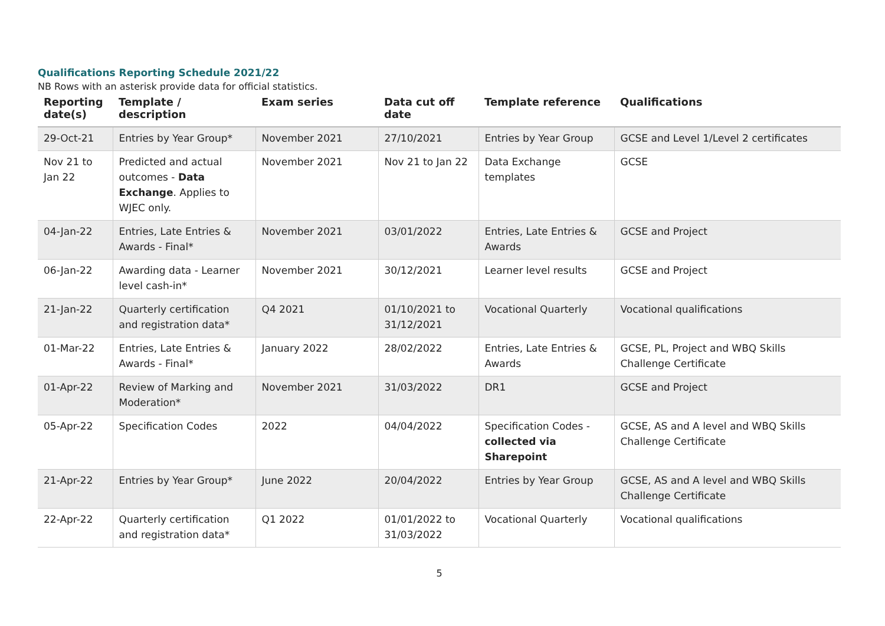Qualifications Reporting Schedule 2021/22
NB Rows with an asterisk provide data for official statistics.
| Reporting date(s) | Template / description | Exam series | Data cut off date | Template reference | Qualifications |
| --- | --- | --- | --- | --- | --- |
| 29-Oct-21 | Entries by Year Group* | November 2021 | 27/10/2021 | Entries by Year Group | GCSE and Level 1/Level 2 certificates |
| Nov 21 to Jan 22 | Predicted and actual outcomes - Data Exchange . Applies to WJEC only. | November 2021 | Nov 21 to Jan 22 | Data Exchange templates | GCSE |
| 04-Jan-22 | Entries, Late Entries & Awards - Final* | November 2021 | 03/01/2022 | Entries, Late Entries & Awards | GCSE and Project |
| 06-Jan-22 | Awarding data - Learner level cash-in* | November 2021 | 30/12/2021 | Learner level results | GCSE and Project |
| 21-Jan-22 | Quarterly certification and registration data* | Q4 2021 | 01/10/2021 to 31/12/2021 | Vocational Quarterly | Vocational qualifications |
| 01-Mar-22 | Entries, Late Entries & Awards - Final* | January 2022 | 28/02/2022 | Entries, Late Entries & Awards | GCSE, PL, Project and WBQ Skills Challenge Certificate |
| 01-Apr-22 | Review of Marking and Moderation* | November 2021 | 31/03/2022 | DR1 | GCSE and Project |
| 05-Apr-22 | Specification Codes | 2022 | 04/04/2022 | Specification Codes - collected via Sharepoint | GCSE, AS and A level and WBQ Skills Challenge Certificate |
| 21-Apr-22 | Entries by Year Group* | June 2022 | 20/04/2022 | Entries by Year Group | GCSE, AS and A level and WBQ Skills Challenge Certificate |
| 22-Apr-22 | Quarterly certification and registration data* | Q1 2022 | 01/01/2022 to 31/03/2022 | Vocational Quarterly | Vocational qualifications |
5